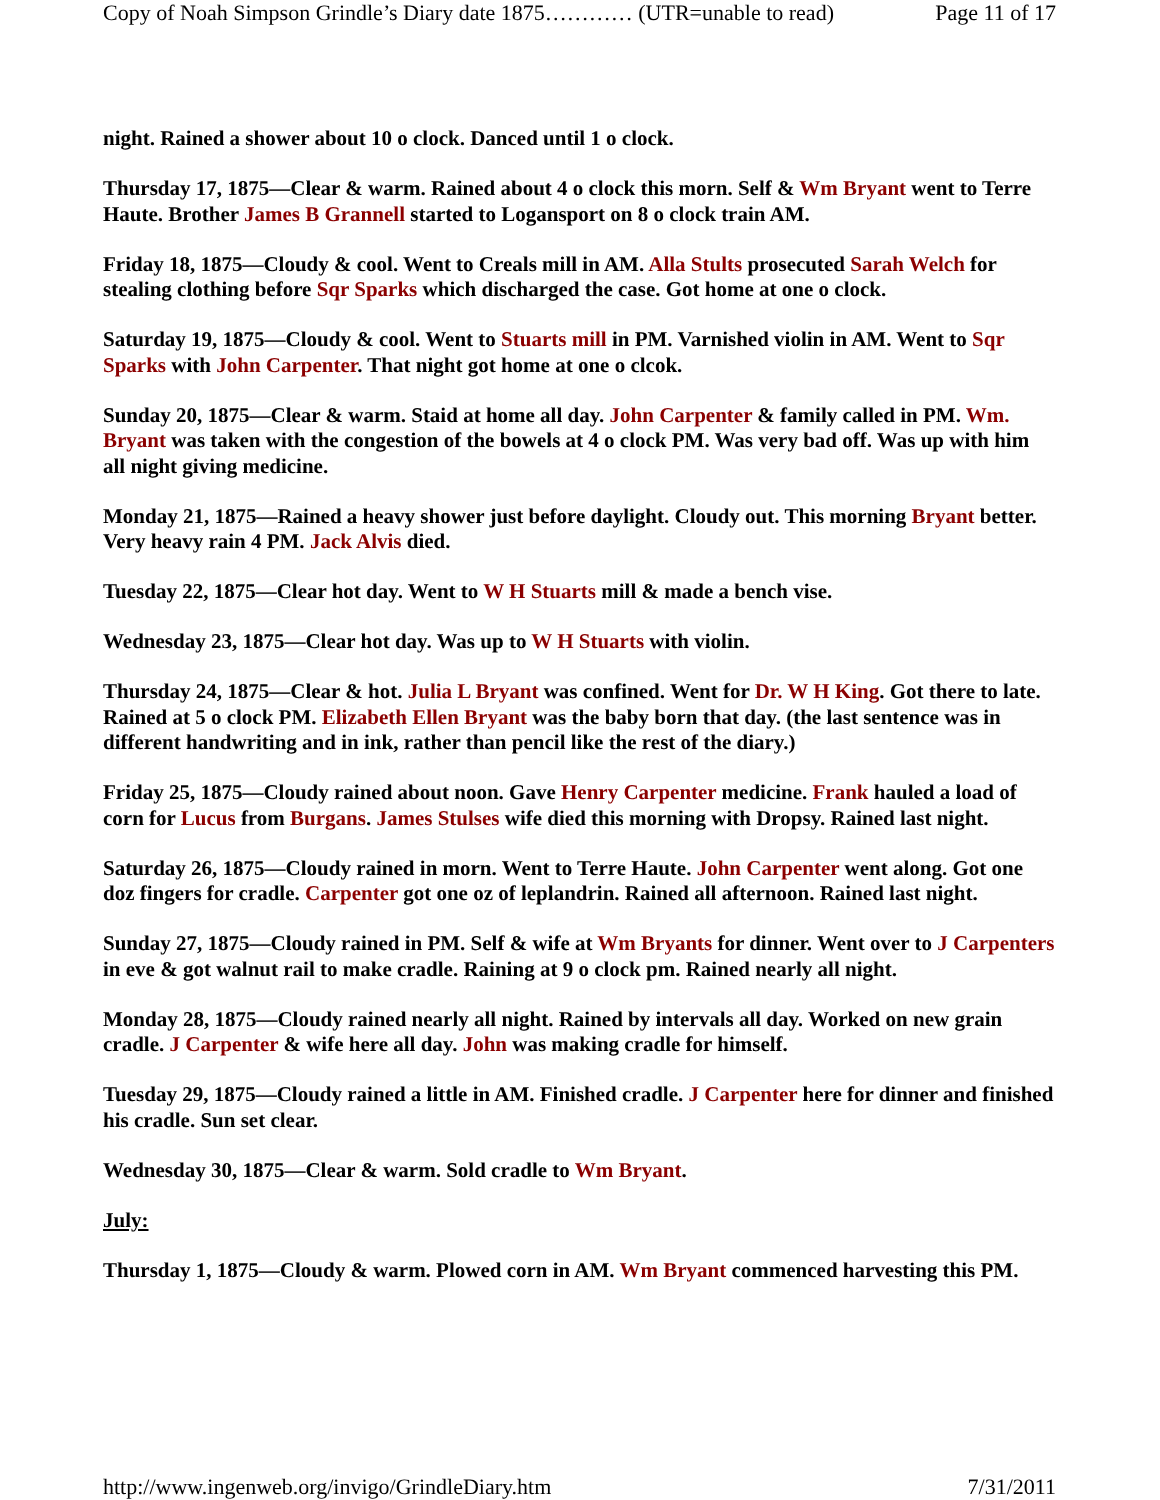Copy of Noah Simpson Grindle’s Diary date 1875………… (UTR=unable to read) Page 11 of 17
night. Rained a shower about 10 o clock. Danced until 1 o clock.
Thursday 17, 1875—Clear & warm. Rained about 4 o clock this morn. Self & Wm Bryant went to Terre Haute. Brother James B Grannell started to Logansport on 8 o clock train AM.
Friday 18, 1875—Cloudy & cool. Went to Creals mill in AM. Alla Stults prosecuted Sarah Welch for stealing clothing before Sqr Sparks which discharged the case. Got home at one o clock.
Saturday 19, 1875—Cloudy & cool. Went to Stuarts mill in PM. Varnished violin in AM. Went to Sqr Sparks with John Carpenter. That night got home at one o clcok.
Sunday 20, 1875—Clear & warm. Staid at home all day. John Carpenter & family called in PM. Wm. Bryant was taken with the congestion of the bowels at 4 o clock PM. Was very bad off. Was up with him all night giving medicine.
Monday 21, 1875—Rained a heavy shower just before daylight. Cloudy out. This morning Bryant better. Very heavy rain 4 PM. Jack Alvis died.
Tuesday 22, 1875—Clear hot day. Went to W H Stuarts mill & made a bench vise.
Wednesday 23, 1875—Clear hot day. Was up to W H Stuarts with violin.
Thursday 24, 1875—Clear & hot. Julia L Bryant was confined. Went for Dr. W H King. Got there to late. Rained at 5 o clock PM. Elizabeth Ellen Bryant was the baby born that day. (the last sentence was in different handwriting and in ink, rather than pencil like the rest of the diary.)
Friday 25, 1875—Cloudy rained about noon. Gave Henry Carpenter medicine. Frank hauled a load of corn for Lucus from Burgans. James Stulses wife died this morning with Dropsy. Rained last night.
Saturday 26, 1875—Cloudy rained in morn. Went to Terre Haute. John Carpenter went along. Got one doz fingers for cradle. Carpenter got one oz of leplandrin. Rained all afternoon. Rained last night.
Sunday 27, 1875—Cloudy rained in PM. Self & wife at Wm Bryants for dinner. Went over to J Carpenters in eve & got walnut rail to make cradle. Raining at 9 o clock pm. Rained nearly all night.
Monday 28, 1875—Cloudy rained nearly all night. Rained by intervals all day. Worked on new grain cradle. J Carpenter & wife here all day. John was making cradle for himself.
Tuesday 29, 1875—Cloudy rained a little in AM. Finished cradle. J Carpenter here for dinner and finished his cradle. Sun set clear.
Wednesday 30, 1875—Clear & warm. Sold cradle to Wm Bryant.
July:
Thursday 1, 1875—Cloudy & warm. Plowed corn in AM. Wm Bryant commenced harvesting this PM.
http://www.ingenweb.org/invigo/GrindleDiary.htm 7/31/2011